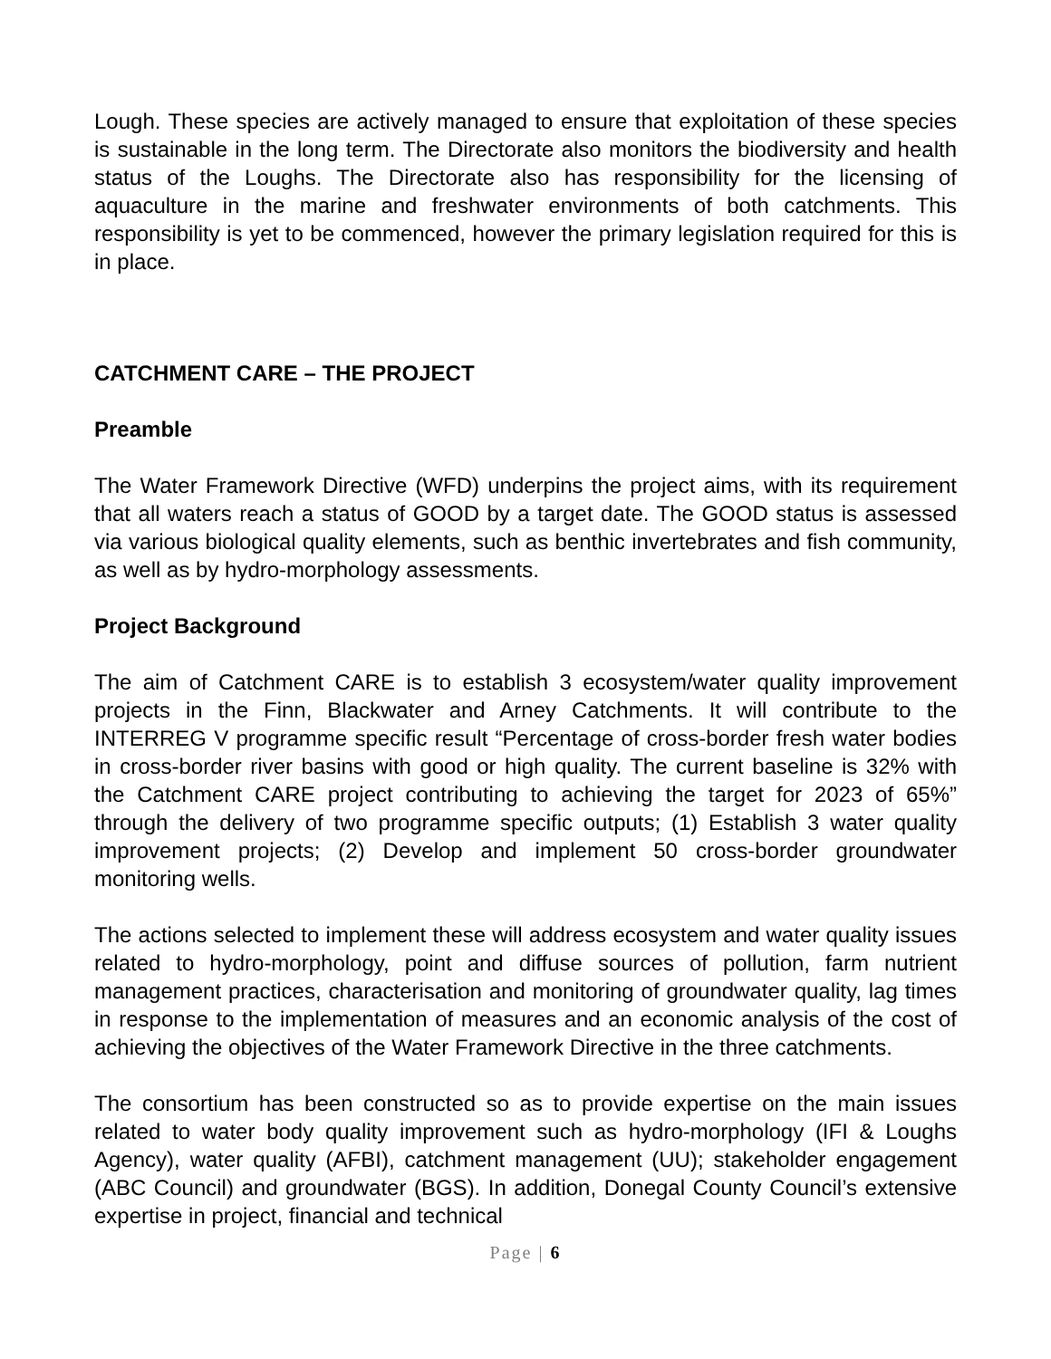Lough. These species are actively managed to ensure that exploitation of these species is sustainable in the long term. The Directorate also monitors the biodiversity and health status of the Loughs. The Directorate also has responsibility for the licensing of aquaculture in the marine and freshwater environments of both catchments. This responsibility is yet to be commenced, however the primary legislation required for this is in place.
CATCHMENT CARE – THE PROJECT
Preamble
The Water Framework Directive (WFD) underpins the project aims, with its requirement that all waters reach a status of GOOD by a target date. The GOOD status is assessed via various biological quality elements, such as benthic invertebrates and fish community, as well as by hydro-morphology assessments.
Project Background
The aim of Catchment CARE is to establish 3 ecosystem/water quality improvement projects in the Finn, Blackwater and Arney Catchments. It will contribute to the INTERREG V programme specific result “Percentage of cross-border fresh water bodies in cross-border river basins with good or high quality. The current baseline is 32% with the Catchment CARE project contributing to achieving the target for 2023 of 65%” through the delivery of two programme specific outputs; (1) Establish 3 water quality improvement projects; (2) Develop and implement 50 cross-border groundwater monitoring wells.
The actions selected to implement these will address ecosystem and water quality issues related to hydro-morphology, point and diffuse sources of pollution, farm nutrient management practices, characterisation and monitoring of groundwater quality, lag times in response to the implementation of measures and an economic analysis of the cost of achieving the objectives of the Water Framework Directive in the three catchments.
The consortium has been constructed so as to provide expertise on the main issues related to water body quality improvement such as hydro-morphology (IFI & Loughs Agency), water quality (AFBI), catchment management (UU); stakeholder engagement (ABC Council) and groundwater (BGS). In addition, Donegal County Council’s extensive expertise in project, financial and technical
Page | 6